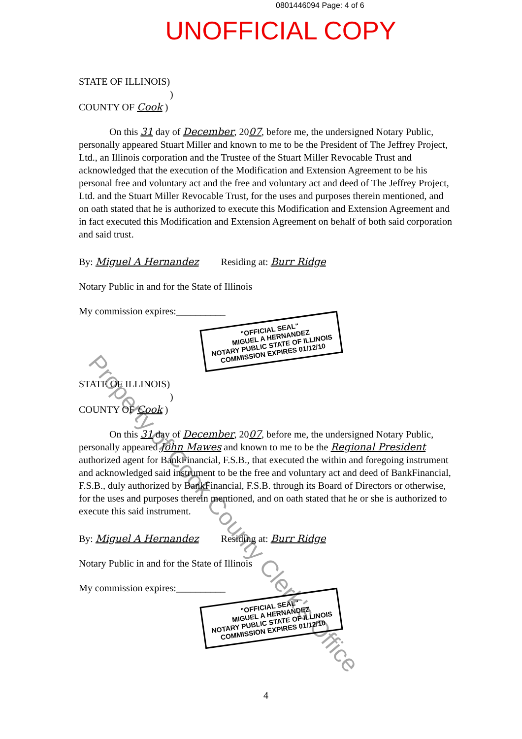0801446094 Page: 4 of 6
UNOFFICIAL COPY
STATE OF ILLINOIS)
)
COUNTY OF Cook )
On this 31 day of December, 2007, before me, the undersigned Notary Public, personally appeared Stuart Miller and known to me to be the President of The Jeffrey Project, Ltd., an Illinois corporation and the Trustee of the Stuart Miller Revocable Trust and acknowledged that the execution of the Modification and Extension Agreement to be his personal free and voluntary act and the free and voluntary act and deed of The Jeffrey Project, Ltd. and the Stuart Miller Revocable Trust, for the uses and purposes therein mentioned, and on oath stated that he is authorized to execute this Modification and Extension Agreement and in fact executed this Modification and Extension Agreement on behalf of both said corporation and said trust.
By: Miguel A Hernandez Residing at: Burr Ridge
Notary Public in and for the State of Illinois
My commission expires:__________
"OFFICIAL SEAL"
MIGUEL A HERNANDEZ
NOTARY PUBLIC STATE OF ILLINOIS
COMMISSION EXPIRES 01/12/10
STATE OF ILLINOIS)
)
COUNTY OF Cook )
On this 31 day of December, 2007, before me, the undersigned Notary Public, personally appeared John Mawes and known to me to be the Regional President authorized agent for BankFinancial, F.S.B., that executed the within and foregoing instrument and acknowledged said instrument to be the free and voluntary act and deed of BankFinancial, F.S.B., duly authorized by BankFinancial, F.S.B. through its Board of Directors or otherwise, for the uses and purposes therein mentioned, and on oath stated that he or she is authorized to execute this said instrument.
By: Miguel A Hernandez Residing at: Burr Ridge
Notary Public in and for the State of Illinois
My commission expires:__________
"OFFICIAL SEAL"
MIGUEL A HERNANDEZ
NOTARY PUBLIC STATE OF ILLINOIS
COMMISSION EXPIRES 01/12/10
4
Property of Cook County Clerk's Office